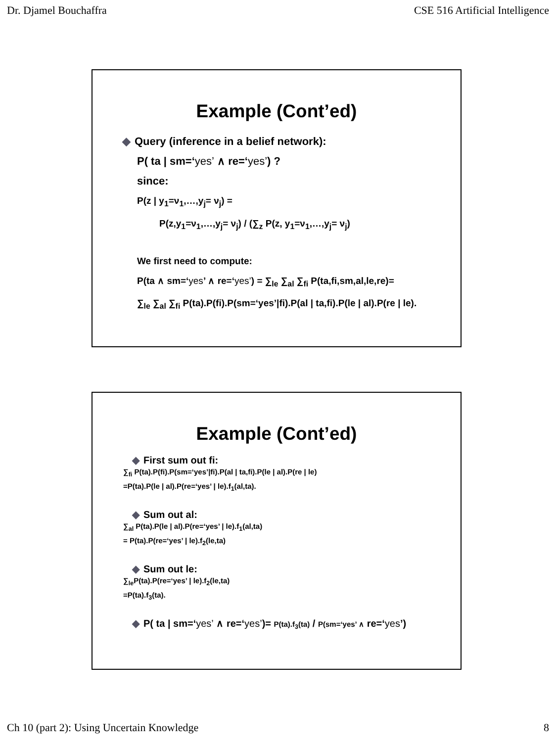Dr. Djamel Bouchaffra CSE 516 Artificial Intelligence
Example (Cont’ed)
◆ Query (inference in a belief network):
P( ta | sm=‘yes’ ∧ re=‘yes’) ?
since:
P(z | y<sub>1</sub>=ν<sub>1</sub>,…,y<sub>j</sub>= ν<sub>j</sub>) =
P(z,y<sub>1</sub>=ν<sub>1</sub>,…,y<sub>j</sub>= ν<sub>j</sub>) / (∑<sub>z</sub> P(z, y<sub>1</sub>=ν<sub>1</sub>,…,y<sub>j</sub>= ν<sub>j</sub>)
We first need to compute:
P(ta ∧ sm=‘yes’ ∧ re=‘yes’) = ∑<sub>le</sub> ∑<sub>al</sub> ∑<sub>fi</sub> P(ta,fi,sm,al,le,re)=
∑<sub>le</sub> ∑<sub>al</sub> ∑<sub>fi</sub> P(ta).P(fi).P(sm=‘yes’|fi).P(al | ta,fi).P(le | al).P(re | le).
Example (Cont’ed)
◆ First sum out fi:
∑<sub>fi</sub> P(ta).P(fi).P(sm=‘yes’|fi).P(al | ta,fi).P(le | al).P(re | le)
=P(ta).P(le | al).P(re=‘yes’ | le).f<sub>1</sub>(al,ta).
◆ Sum out al:
∑<sub>al</sub> P(ta).P(le | al).P(re=‘yes’ | le).f<sub>1</sub>(al,ta)
= P(ta).P(re=‘yes’ | le).f<sub>2</sub>(le,ta)
◆ Sum out le:
∑<sub>le</sub>P(ta).P(re=‘yes’ | le).f<sub>2</sub>(le,ta)
=P(ta).f<sub>3</sub>(ta).
◆ P( ta | sm=‘yes’ ∧ re=‘yes’)= P(ta).f<sub>3</sub>(ta) / P(sm=‘yes’ ∧ re=‘yes’)
Ch 10 (part 2): Using Uncertain Knowledge 8